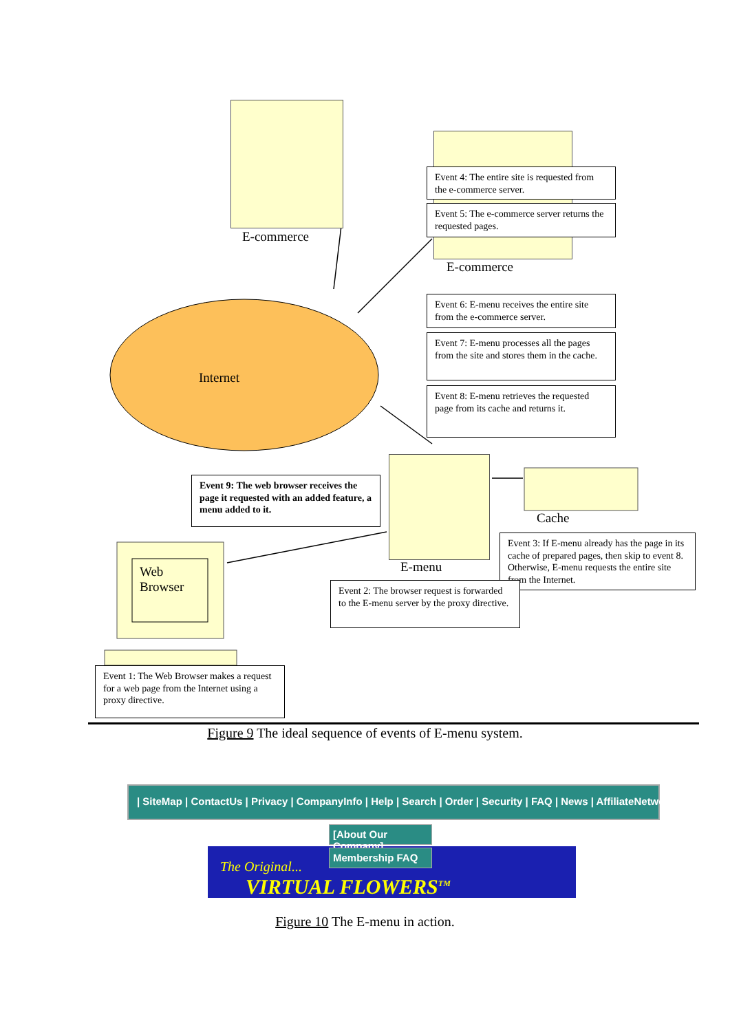E-commerce
Event 4: The entire site is requested from the e-commerce server.
Event 5: The e-commerce server returns the requested pages.
E-commerce
Event 6: E-menu receives the entire site from the e-commerce server.
Internet
Event 7: E-menu processes all the pages from the site and stores them in the cache.
Event 8: E-menu retrieves the requested page from its cache and returns it.
Event 9: The web browser receives the page it requested with an added feature, a menu added to it.
Cache
Event 3: If E-menu already has the page in its cache of prepared pages, then skip to event 8. Otherwise, E-menu requests the entire site from the Internet.
Web
Browser
E-menu
Event 2: The browser request is forwarded to the E-menu server by the proxy directive.
Event 1: The Web Browser makes a request for a web page from the Internet using a proxy directive.
Figure 9 The ideal sequence of events of E-menu system.
| SiteMap | ContactUs | Privacy | CompanyInfo | Help | Search | Order | Security | FAQ | News | AffiliateNetwork
The Original...
VIRTUAL FLOWERS<sup>TM</sup>
[About Our Company]
Membership FAQ
Figure 10 The E-menu in action.